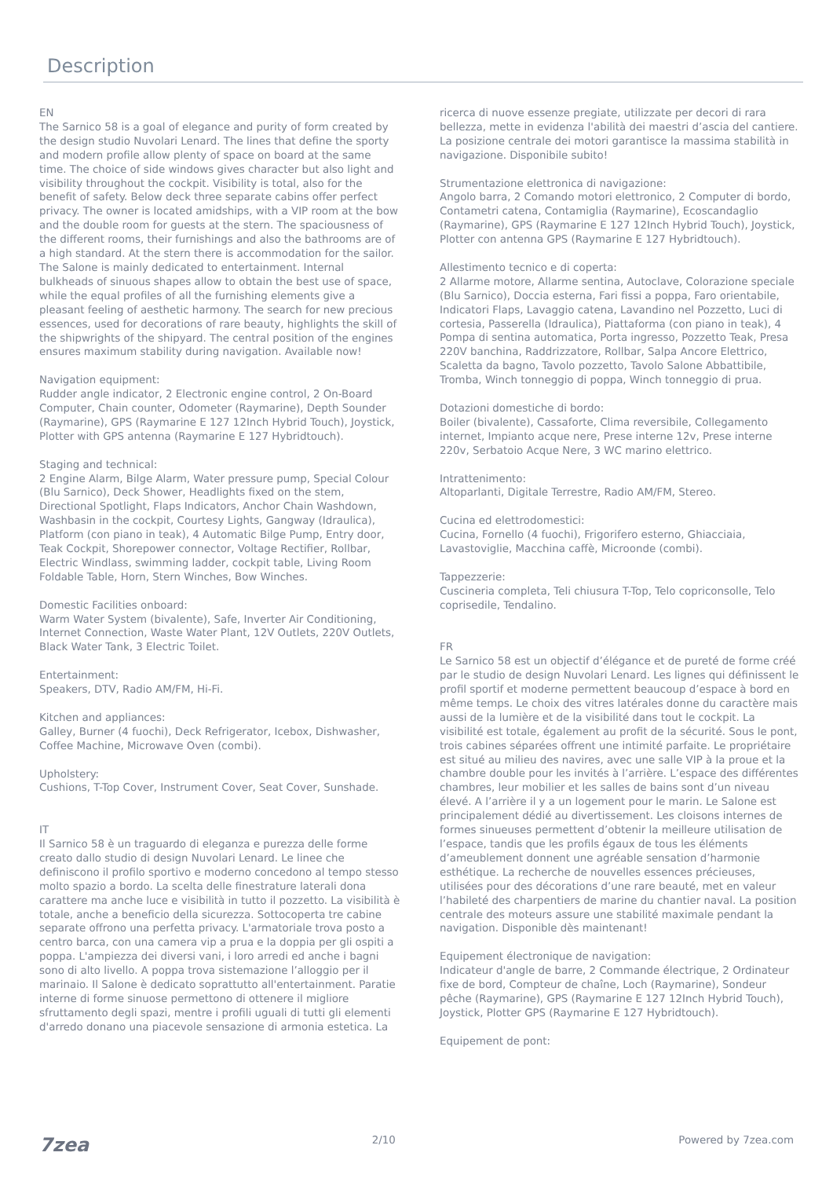Description
EN
The Sarnico 58 is a goal of elegance and purity of form created by the design studio Nuvolari Lenard. The lines that define the sporty and modern profile allow plenty of space on board at the same time. The choice of side windows gives character but also light and visibility throughout the cockpit. Visibility is total, also for the benefit of safety. Below deck three separate cabins offer perfect privacy. The owner is located amidships, with a VIP room at the bow and the double room for guests at the stern. The spaciousness of the different rooms, their furnishings and also the bathrooms are of a high standard. At the stern there is accommodation for the sailor. The Salone is mainly dedicated to entertainment. Internal bulkheads of sinuous shapes allow to obtain the best use of space, while the equal profiles of all the furnishing elements give a pleasant feeling of aesthetic harmony. The search for new precious essences, used for decorations of rare beauty, highlights the skill of the shipwrights of the shipyard. The central position of the engines ensures maximum stability during navigation. Available now!
Navigation equipment:
Rudder angle indicator, 2 Electronic engine control, 2 On-Board Computer, Chain counter, Odometer (Raymarine), Depth Sounder (Raymarine), GPS (Raymarine E 127 12Inch Hybrid Touch), Joystick, Plotter with GPS antenna (Raymarine E 127 Hybridtouch).
Staging and technical:
2 Engine Alarm, Bilge Alarm, Water pressure pump, Special Colour (Blu Sarnico), Deck Shower, Headlights fixed on the stem, Directional Spotlight, Flaps Indicators, Anchor Chain Washdown, Washbasin in the cockpit, Courtesy Lights, Gangway (Idraulica), Platform (con piano in teak), 4 Automatic Bilge Pump, Entry door, Teak Cockpit, Shorepower connector, Voltage Rectifier, Rollbar, Electric Windlass, swimming ladder, cockpit table, Living Room Foldable Table, Horn, Stern Winches, Bow Winches.
Domestic Facilities onboard:
Warm Water System (bivalente), Safe, Inverter Air Conditioning, Internet Connection, Waste Water Plant, 12V Outlets, 220V Outlets, Black Water Tank, 3 Electric Toilet.
Entertainment:
Speakers, DTV, Radio AM/FM, Hi-Fi.
Kitchen and appliances:
Galley, Burner (4 fuochi), Deck Refrigerator, Icebox, Dishwasher, Coffee Machine, Microwave Oven (combi).
Upholstery:
Cushions, T-Top Cover, Instrument Cover, Seat Cover, Sunshade.
IT
Il Sarnico 58 è un traguardo di eleganza e purezza delle forme creato dallo studio di design Nuvolari Lenard. Le linee che definiscono il profilo sportivo e moderno concedono al tempo stesso molto spazio a bordo. La scelta delle finestrature laterali dona carattere ma anche luce e visibilità in tutto il pozzetto. La visibilità è totale, anche a beneficio della sicurezza. Sottocoperta tre cabine separate offrono una perfetta privacy. L'armatoriale trova posto a centro barca, con una camera vip a prua e la doppia per gli ospiti a poppa. L'ampiezza dei diversi vani, i loro arredi ed anche i bagni sono di alto livello. A poppa trova sistemazione l’alloggio per il marinaio. Il Salone è dedicato soprattutto all'entertainment. Paratie interne di forme sinuose permettono di ottenere il migliore sfruttamento degli spazi, mentre i profili uguali di tutti gli elementi d'arredo donano una piacevole sensazione di armonia estetica. La
ricerca di nuove essenze pregiate, utilizzate per decori di rara bellezza, mette in evidenza l'abilità dei maestri d’ascia del cantiere. La posizione centrale dei motori garantisce la massima stabilità in navigazione. Disponibile subito!
Strumentazione elettronica di navigazione:
Angolo barra, 2 Comando motori elettronico, 2 Computer di bordo, Contametri catena, Contamiglia (Raymarine), Ecoscandaglio (Raymarine), GPS (Raymarine E 127 12Inch Hybrid Touch), Joystick, Plotter con antenna GPS (Raymarine E 127 Hybridtouch).
Allestimento tecnico e di coperta:
2 Allarme motore, Allarme sentina, Autoclave, Colorazione speciale (Blu Sarnico), Doccia esterna, Fari fissi a poppa, Faro orientabile, Indicatori Flaps, Lavaggio catena, Lavandino nel Pozzetto, Luci di cortesia, Passerella (Idraulica), Piattaforma (con piano in teak), 4 Pompa di sentina automatica, Porta ingresso, Pozzetto Teak, Presa 220V banchina, Raddrizzatore, Rollbar, Salpa Ancore Elettrico, Scaletta da bagno, Tavolo pozzetto, Tavolo Salone Abbattibile, Tromba, Winch tonneggio di poppa, Winch tonneggio di prua.
Dotazioni domestiche di bordo:
Boiler (bivalente), Cassaforte, Clima reversibile, Collegamento internet, Impianto acque nere, Prese interne 12v, Prese interne 220v, Serbatoio Acque Nere, 3 WC marino elettrico.
Intrattenimento:
Altoparlanti, Digitale Terrestre, Radio AM/FM, Stereo.
Cucina ed elettrodomestici:
Cucina, Fornello (4 fuochi), Frigorifero esterno, Ghiacciaia, Lavastoviglie, Macchina caffè, Microonde (combi).
Tappezzerie:
Cuscineria completa, Teli chiusura T-Top, Telo copriconsolle, Telo coprisedile, Tendalino.
FR
Le Sarnico 58 est un objectif d’élégance et de pureté de forme créé par le studio de design Nuvolari Lenard. Les lignes qui définissent le profil sportif et moderne permettent beaucoup d’espace à bord en même temps. Le choix des vitres latérales donne du caractère mais aussi de la lumière et de la visibilité dans tout le cockpit. La visibilité est totale, également au profit de la sécurité. Sous le pont, trois cabines séparées offrent une intimité parfaite. Le propriétaire est situé au milieu des navires, avec une salle VIP à la proue et la chambre double pour les invités à l’arrière. L’espace des différentes chambres, leur mobilier et les salles de bains sont d’un niveau élevé. A l’arrière il y a un logement pour le marin. Le Salone est principalement dédié au divertissement. Les cloisons internes de formes sinueuses permettent d’obtenir la meilleure utilisation de l’espace, tandis que les profils égaux de tous les éléments d’ameublement donnent une agréable sensation d’harmonie esthétique. La recherche de nouvelles essences précieuses, utilisées pour des décorations d’une rare beauté, met en valeur l’habileté des charpentiers de marine du chantier naval. La position centrale des moteurs assure une stabilité maximale pendant la navigation. Disponible dès maintenant!
Equipement électronique de navigation:
Indicateur d'angle de barre, 2 Commande électrique, 2 Ordinateur fixe de bord, Compteur de chaîne, Loch (Raymarine), Sondeur pêche (Raymarine), GPS (Raymarine E 127 12Inch Hybrid Touch), Joystick, Plotter GPS (Raymarine E 127 Hybridtouch).
Equipement de pont:
7zea 2/10 Powered by 7zea.com